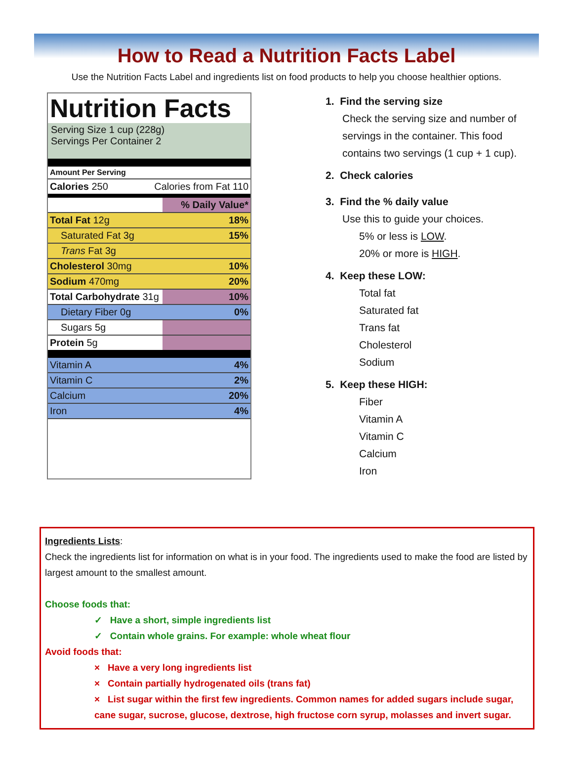How to Read a Nutrition Facts Label
Use the Nutrition Facts Label and ingredients list on food products to help you choose healthier options.
Nutrition Facts
Serving Size 1 cup (228g)
Servings Per Container 2
| Amount Per Serving | |
| Calories 250 Calories from Fat 110 | |
| | % Daily Value* |
| Total Fat 12g | 18% |
| Saturated Fat 3g | 15% |
| Trans Fat 3g | |
| Cholesterol 30mg | 10% |
| Sodium 470mg | 20% |
| Total Carbohydrate 31g | 10% |
| Dietary Fiber 0g | 0% |
| Sugars 5g | |
| Protein 5g | |
| Vitamin A | 4% |
| Vitamin C | 2% |
| Calcium | 20% |
| Iron | 4% |
1. Find the serving size
Check the serving size and number of
servings in the container. This food
contains two servings (1 cup + 1 cup).
2. Check calories
3. Find the % daily value
Use this to guide your choices.
5% or less is LOW.
20% or more is HIGH.
4. Keep these LOW:
Total fat
Saturated fat
Trans fat
Cholesterol
Sodium
5. Keep these HIGH:
Fiber
Vitamin A
Vitamin C
Calcium
Iron
Ingredients Lists:
Check the ingredients list for information on what is in your food. The ingredients used to make the food are listed by largest amount to the smallest amount.
Choose foods that:
✓ Have a short, simple ingredients list
✓ Contain whole grains. For example: whole wheat flour
Avoid foods that:
× Have a very long ingredients list
× Contain partially hydrogenated oils (trans fat)
× List sugar within the first few ingredients. Common names for added sugars include sugar, cane sugar, sucrose, glucose, dextrose, high fructose corn syrup, molasses and invert sugar.